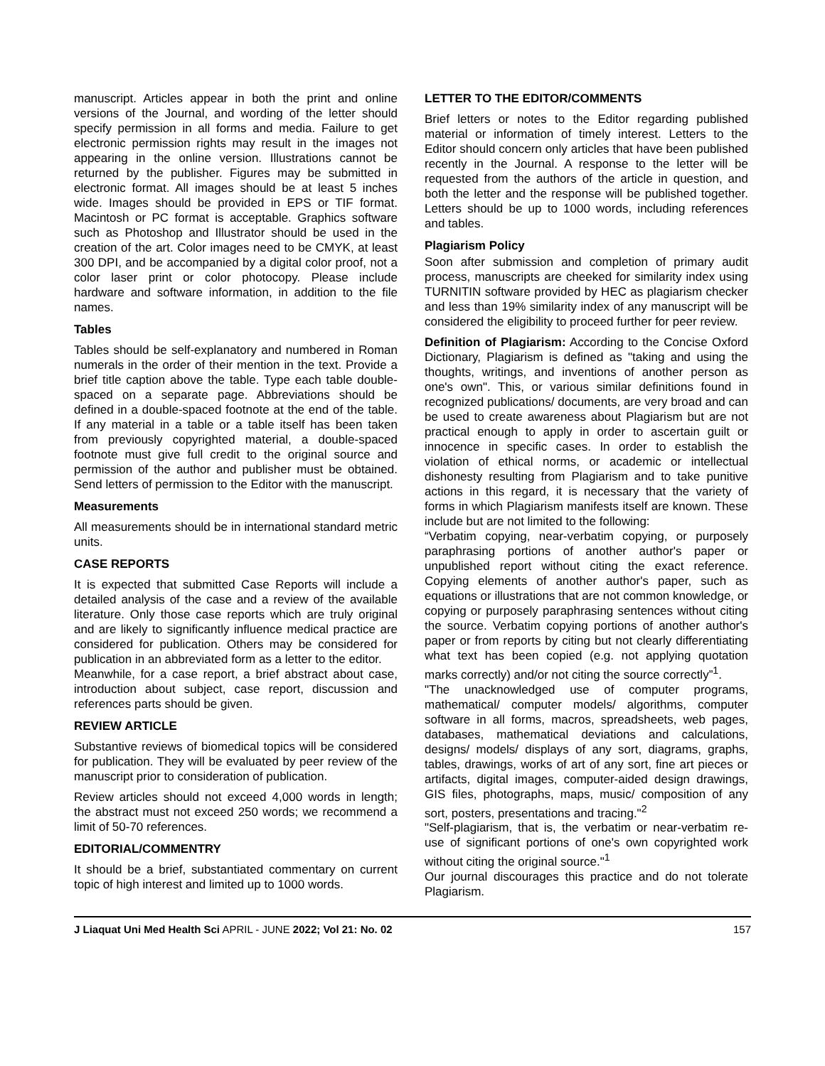manuscript. Articles appear in both the print and online versions of the Journal, and wording of the letter should specify permission in all forms and media. Failure to get electronic permission rights may result in the images not appearing in the online version. Illustrations cannot be returned by the publisher. Figures may be submitted in electronic format. All images should be at least 5 inches wide. Images should be provided in EPS or TIF format. Macintosh or PC format is acceptable. Graphics software such as Photoshop and Illustrator should be used in the creation of the art. Color images need to be CMYK, at least 300 DPI, and be accompanied by a digital color proof, not a color laser print or color photocopy. Please include hardware and software information, in addition to the file names.
Tables
Tables should be self-explanatory and numbered in Roman numerals in the order of their mention in the text. Provide a brief title caption above the table. Type each table double-spaced on a separate page. Abbreviations should be defined in a double-spaced footnote at the end of the table. If any material in a table or a table itself has been taken from previously copyrighted material, a double-spaced footnote must give full credit to the original source and permission of the author and publisher must be obtained. Send letters of permission to the Editor with the manuscript.
Measurements
All measurements should be in international standard metric units.
CASE REPORTS
It is expected that submitted Case Reports will include a detailed analysis of the case and a review of the available literature. Only those case reports which are truly original and are likely to significantly influence medical practice are considered for publication. Others may be considered for publication in an abbreviated form as a letter to the editor.
Meanwhile, for a case report, a brief abstract about case, introduction about subject, case report, discussion and references parts should be given.
REVIEW ARTICLE
Substantive reviews of biomedical topics will be considered for publication. They will be evaluated by peer review of the manuscript prior to consideration of publication.
Review articles should not exceed 4,000 words in length; the abstract must not exceed 250 words; we recommend a limit of 50-70 references.
EDITORIAL/COMMENTRY
It should be a brief, substantiated commentary on current topic of high interest and limited up to 1000 words.
LETTER TO THE EDITOR/COMMENTS
Brief letters or notes to the Editor regarding published material or information of timely interest. Letters to the Editor should concern only articles that have been published recently in the Journal. A response to the letter will be requested from the authors of the article in question, and both the letter and the response will be published together. Letters should be up to 1000 words, including references and tables.
Plagiarism Policy
Soon after submission and completion of primary audit process, manuscripts are cheeked for similarity index using TURNITIN software provided by HEC as plagiarism checker and less than 19% similarity index of any manuscript will be considered the eligibility to proceed further for peer review.
Definition of Plagiarism: According to the Concise Oxford Dictionary, Plagiarism is defined as "taking and using the thoughts, writings, and inventions of another person as one's own". This, or various similar definitions found in recognized publications/ documents, are very broad and can be used to create awareness about Plagiarism but are not practical enough to apply in order to ascertain guilt or innocence in specific cases. In order to establish the violation of ethical norms, or academic or intellectual dishonesty resulting from Plagiarism and to take punitive actions in this regard, it is necessary that the variety of forms in which Plagiarism manifests itself are known. These include but are not limited to the following:
“Verbatim copying, near-verbatim copying, or purposely paraphrasing portions of another author's paper or unpublished report without citing the exact reference. Copying elements of another author's paper, such as equations or illustrations that are not common knowledge, or copying or purposely paraphrasing sentences without citing the source. Verbatim copying portions of another author's paper or from reports by citing but not clearly differentiating what text has been copied (e.g. not applying quotation marks correctly) and/or not citing the source correctly”<sup>1</sup>.
"The unacknowledged use of computer programs, mathematical/ computer models/ algorithms, computer software in all forms, macros, spreadsheets, web pages, databases, mathematical deviations and calculations, designs/ models/ displays of any sort, diagrams, graphs, tables, drawings, works of art of any sort, fine art pieces or artifacts, digital images, computer-aided design drawings, GIS files, photographs, maps, music/ composition of any sort, posters, presentations and tracing."<sup>2</sup>
"Self-plagiarism, that is, the verbatim or near-verbatim re-use of significant portions of one's own copyrighted work without citing the original source."<sup>1</sup>
Our journal discourages this practice and do not tolerate Plagiarism.
J Liaquat Uni Med Health Sci APRIL - JUNE 2022; Vol 21: No. 02 157